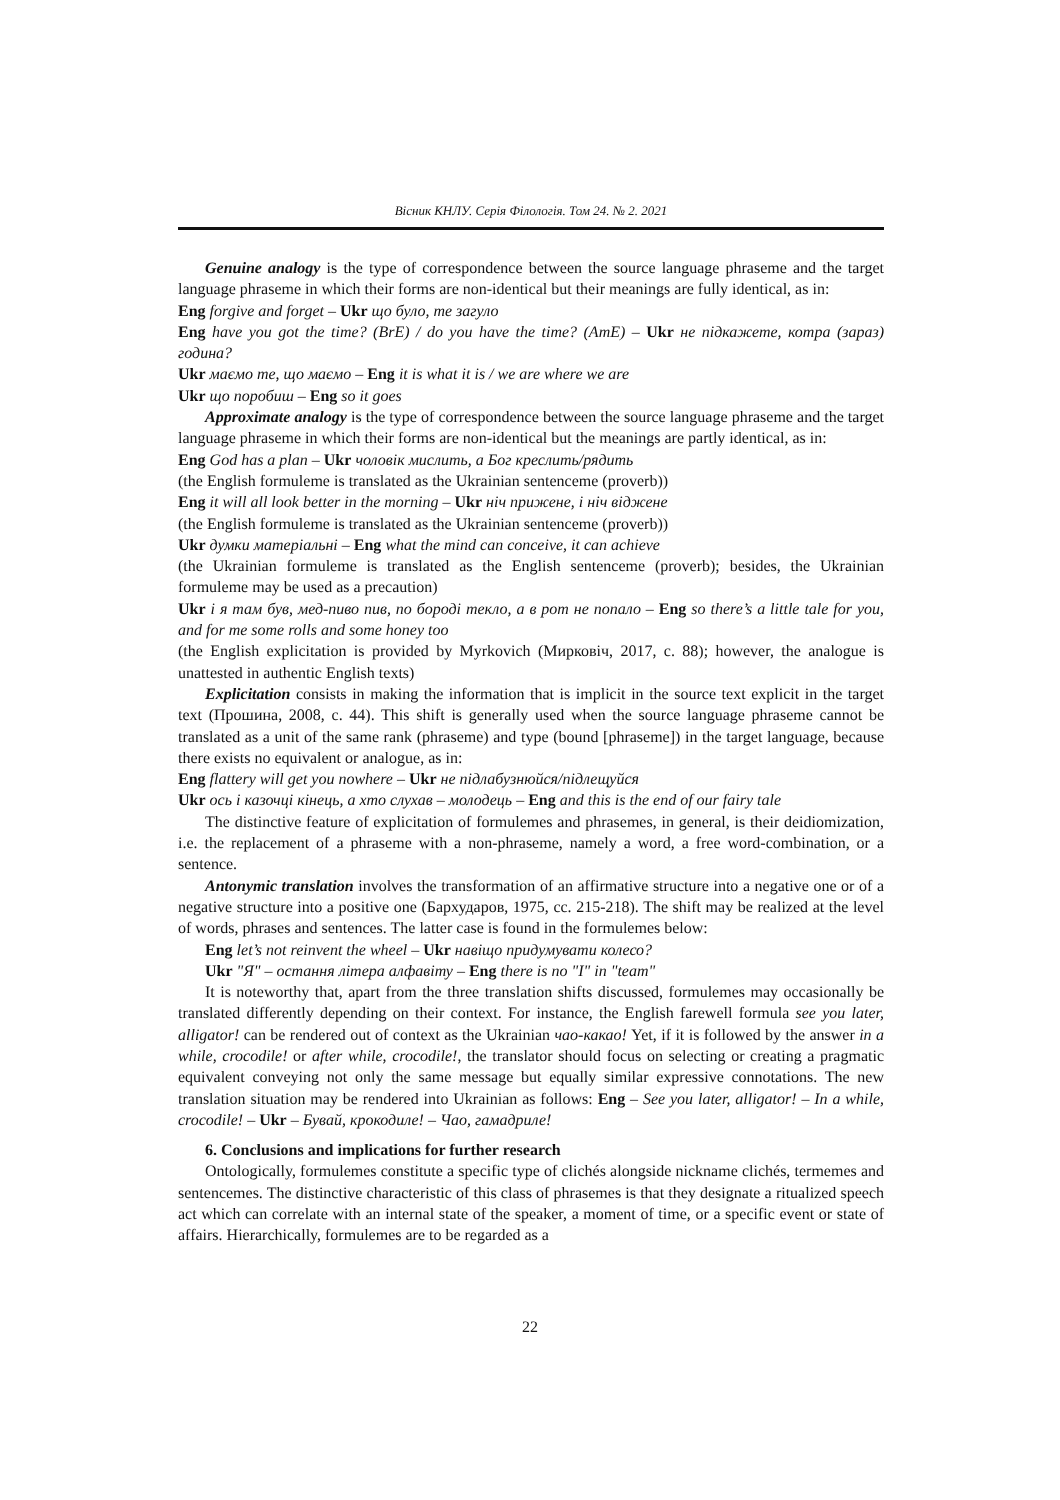Вісник КНЛУ. Серія Філологія. Том 24. № 2. 2021
Genuine analogy is the type of correspondence between the source language phraseme and the target language phraseme in which their forms are non-identical but their meanings are fully identical, as in:
Eng forgive and forget – Ukr що було, те загуло
Eng have you got the time? (BrE) / do you have the time? (AmE) – Ukr не підкажете, котра (зараз) година?
Ukr маємо те, що маємо – Eng it is what it is / we are where we are
Ukr що поробиш – Eng so it goes
Approximate analogy is the type of correspondence between the source language phraseme and the target language phraseme in which their forms are non-identical but the meanings are partly identical, as in:
Eng God has a plan – Ukr чоловік мислить, а Бог креслить/рядить
(the English formuleme is translated as the Ukrainian sentenceme (proverb))
Eng it will all look better in the morning – Ukr ніч прижене, і ніч віджене
(the English formuleme is translated as the Ukrainian sentenceme (proverb))
Ukr думки матеріальні – Eng what the mind can conceive, it can achieve
(the Ukrainian formuleme is translated as the English sentenceme (proverb); besides, the Ukrainian formuleme may be used as a precaution)
Ukr і я там був, мед-пиво пив, по бороді текло, а в рот не попало – Eng so there’s a little tale for you, and for me some rolls and some honey too
(the English explicitation is provided by Myrkovich (Мирковіч, 2017, c. 88); however, the analogue is unattested in authentic English texts)
Explicitation consists in making the information that is implicit in the source text explicit in the target text (Прошина, 2008, c. 44). This shift is generally used when the source language phraseme cannot be translated as a unit of the same rank (phraseme) and type (bound [phraseme]) in the target language, because there exists no equivalent or analogue, as in:
Eng flattery will get you nowhere – Ukr не підлабузнюйся/підлещуйся
Ukr ось і казочці кінець, а хто слухав – молодець – Eng and this is the end of our fairy tale
The distinctive feature of explicitation of formulemes and phrasemes, in general, is their deidiomization, i.e. the replacement of a phraseme with a non-phraseme, namely a word, a free word-combination, or a sentence.
Antonymic translation involves the transformation of an affirmative structure into a negative one or of a negative structure into a positive one (Бархударов, 1975, cc. 215-218). The shift may be realized at the level of words, phrases and sentences. The latter case is found in the formulemes below:
Eng let’s not reinvent the wheel – Ukr навіщо придумувати колесо?
Ukr "Я" – остання літера алфавіту – Eng there is no "I" in "team"
It is noteworthy that, apart from the three translation shifts discussed, formulemes may occasionally be translated differently depending on their context. For instance, the English farewell formula see you later, alligator! can be rendered out of context as the Ukrainian чао-какао! Yet, if it is followed by the answer in a while, crocodile! or after while, crocodile!, the translator should focus on selecting or creating a pragmatic equivalent conveying not only the same message but equally similar expressive connotations. The new translation situation may be rendered into Ukrainian as follows: Eng – See you later, alligator! – In a while, crocodile! – Ukr – Бувай, крокодиле! – Чао, гамадриле!
6. Conclusions and implications for further research
Ontologically, formulemes constitute a specific type of clichés alongside nickname clichés, termemes and sentencemes. The distinctive characteristic of this class of phrasemes is that they designate a ritualized speech act which can correlate with an internal state of the speaker, a moment of time, or a specific event or state of affairs. Hierarchically, formulemes are to be regarded as a
22